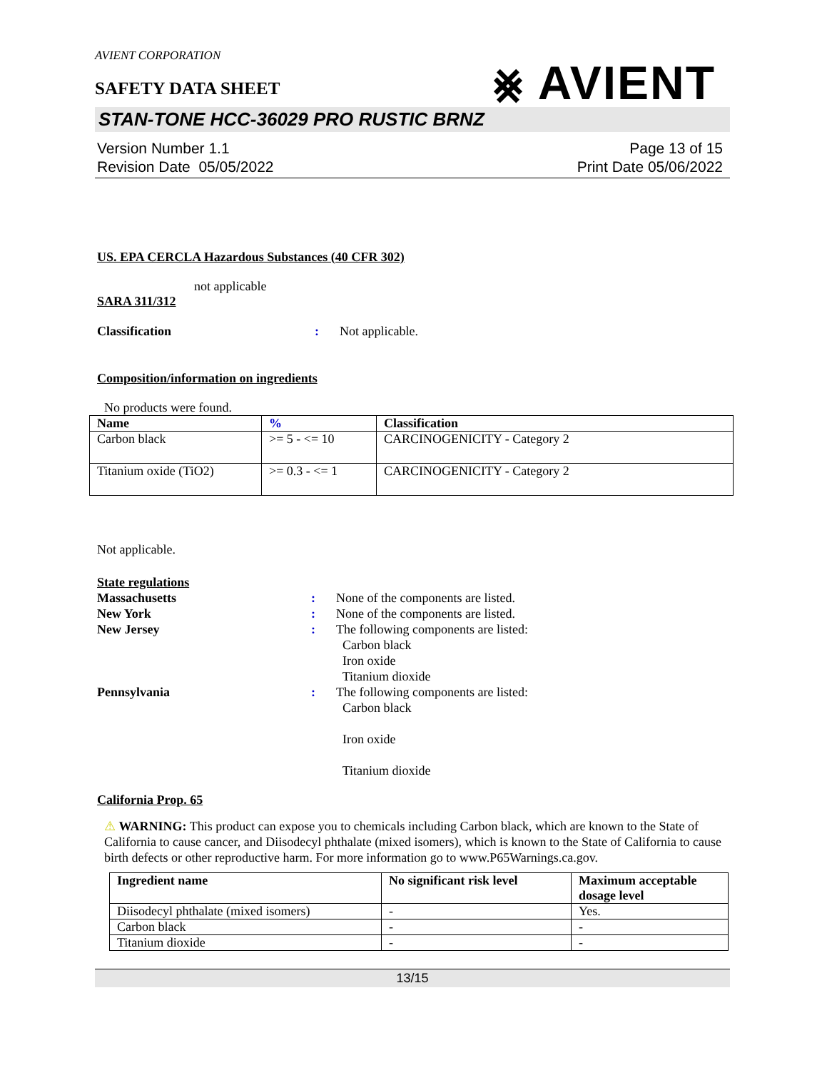AVIENT CORPORATION
SAFETY DATA SHEET
⨳ AVIENT
STAN-TONE HCC-36029 PRO RUSTIC BRNZ
Version Number 1.1
Revision Date 05/05/2022
Page 13 of 15
Print Date 05/06/2022
US. EPA CERCLA Hazardous Substances (40 CFR 302)
not applicable
SARA 311/312
Classification : Not applicable.
Composition/information on ingredients
No products were found.
| Name | % | Classification |
| --- | --- | --- |
| Carbon black | >= 5 - <= 10 | CARCINOGENICITY - Category 2 |
| Titanium oxide (TiO2) | >= 0.3 - <= 1 | CARCINOGENICITY - Category 2 |
Not applicable.
State regulations
Massachusetts : None of the components are listed.
New York : None of the components are listed.
New Jersey : The following components are listed:
Carbon black
Iron oxide
Titanium dioxide
Pennsylvania : The following components are listed:
Carbon black
Iron oxide
Titanium dioxide
California Prop. 65
⚠ WARNING: This product can expose you to chemicals including Carbon black, which are known to the State of California to cause cancer, and Diisodecyl phthalate (mixed isomers), which is known to the State of California to cause birth defects or other reproductive harm. For more information go to www.P65Warnings.ca.gov.
| Ingredient name | No significant risk level | Maximum acceptable dosage level |
| --- | --- | --- |
| Diisodecyl phthalate (mixed isomers) | - | Yes. |
| Carbon black | - | - |
| Titanium dioxide | - | - |
13/15